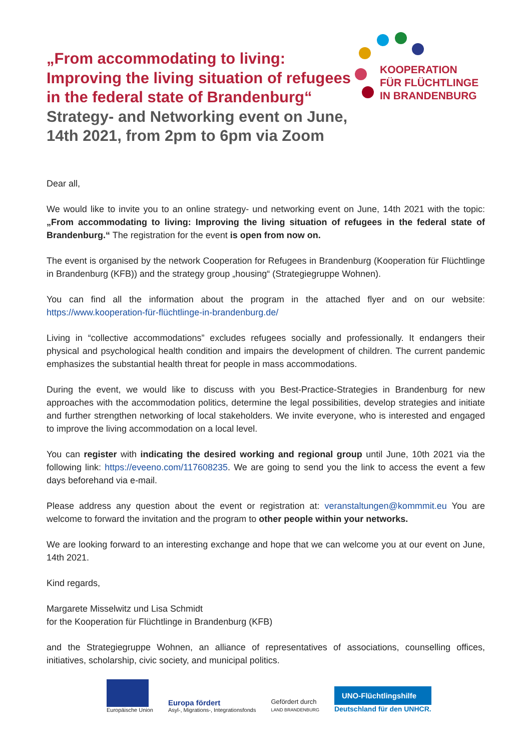„From accommodating to living:
Improving the living situation of refugees
in the federal state of Brandenburg“
Strategy- and Networking event on June,
14th 2021, from 2pm to 6pm via Zoom
KOOPERATION
FÜR FLÜCHTLINGE
IN BRANDENBURG
Dear all,
We would like to invite you to an online strategy- und networking event on June, 14th 2021 with the topic: „From accommodating to living: Improving the living situation of refugees in the federal state of Brandenburg.“ The registration for the event is open from now on.
The event is organised by the network Cooperation for Refugees in Brandenburg (Kooperation für Flüchtlinge in Brandenburg (KFB)) and the strategy group „housing“ (Strategiegruppe Wohnen).
You can find all the information about the program in the attached flyer and on our website: https://www.kooperation-für-flüchtlinge-in-brandenburg.de/
Living in “collective accommodations” excludes refugees socially and professionally. It endangers their physical and psychological health condition and impairs the development of children. The current pandemic emphasizes the substantial health threat for people in mass accommodations.
During the event, we would like to discuss with you Best-Practice-Strategies in Brandenburg for new approaches with the accommodation politics, determine the legal possibilities, develop strategies and initiate and further strengthen networking of local stakeholders. We invite everyone, who is interested and engaged to improve the living accommodation on a local level.
You can register with indicating the desired working and regional group until June, 10th 2021 via the following link: https://eveeno.com/117608235. We are going to send you the link to access the event a few days beforehand via e-mail.
Please address any question about the event or registration at: veranstaltungen@kommmit.eu You are welcome to forward the invitation and the program to other people within your networks.
We are looking forward to an interesting exchange and hope that we can welcome you at our event on June, 14th 2021.
Kind regards,
Margarete Misselwitz und Lisa Schmidt
for the Kooperation für Flüchtlinge in Brandenburg (KFB)
and the Strategiegruppe Wohnen, an alliance of representatives of associations, counselling offices, initiatives, scholarship, civic society, and municipal politics.
Europäische Union
Europa fördert
Asyl-, Migrations-, Integrationsfonds
Gefördert durch
LAND BRANDENBURG
UNO-Flüchtlingshilfe
Deutschland für den UNHCR.